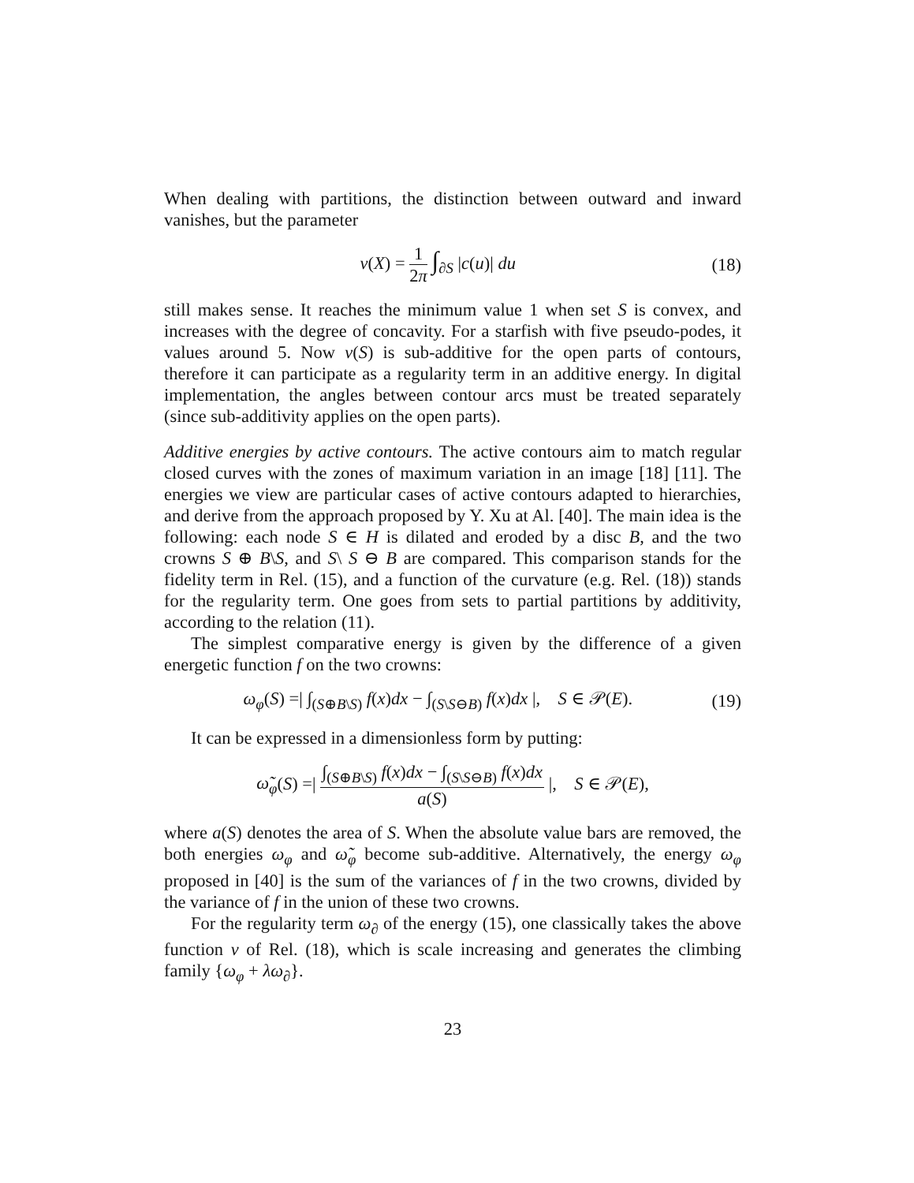When dealing with partitions, the distinction between outward and inward vanishes, but the parameter
ν(X) = 1 2π ∫<sub>∂S</sub> |c(u)| du (18)
still makes sense. It reaches the minimum value 1 when set S is convex, and increases with the degree of concavity. For a starfish with five pseudo-podes, it values around 5. Now ν(S) is sub-additive for the open parts of contours, therefore it can participate as a regularity term in an additive energy. In digital implementation, the angles between contour arcs must be treated separately (since sub-additivity applies on the open parts).
Additive energies by active contours. The active contours aim to match regular closed curves with the zones of maximum variation in an image [18] [11]. The energies we view are particular cases of active contours adapted to hierarchies, and derive from the approach proposed by Y. Xu at Al. [40]. The main idea is the following: each node S ∈ H is dilated and eroded by a disc B, and the two crowns S ⊕ B\S, and S\ S ⊖ B are compared. This comparison stands for the fidelity term in Rel. (15), and a function of the curvature (e.g. Rel. (18)) stands for the regularity term. One goes from sets to partial partitions by additivity, according to the relation (11).
The simplest comparative energy is given by the difference of a given energetic function f on the two crowns:
ω<sub>φ</sub>(S) =| ∫<sub>(S⊕B\S)</sub> f(x)dx − ∫<sub>(S\S⊖B)</sub> f(x)dx |, S ∈ 𝒫(E).
(19)
It can be expressed in a dimensionless form by putting:
ω̃<sub>φ</sub>(S) =| ∫<sub>(S⊕B\S)</sub> f(x)dx − ∫<sub>(S\S⊖B)</sub> f(x)dx a(S) |, S ∈ 𝒫(E),
where a(S) denotes the area of S. When the absolute value bars are removed, the both energies ω<sub>φ</sub> and ω̃<sub>φ</sub> become sub-additive. Alternatively, the energy ω<sub>φ</sub> proposed in [40] is the sum of the variances of f in the two crowns, divided by the variance of f in the union of these two crowns.
For the regularity term ω<sub>∂</sub> of the energy (15), one classically takes the above function ν of Rel. (18), which is scale increasing and generates the climbing family {ω<sub>φ</sub> + λω<sub>∂</sub>}.
23